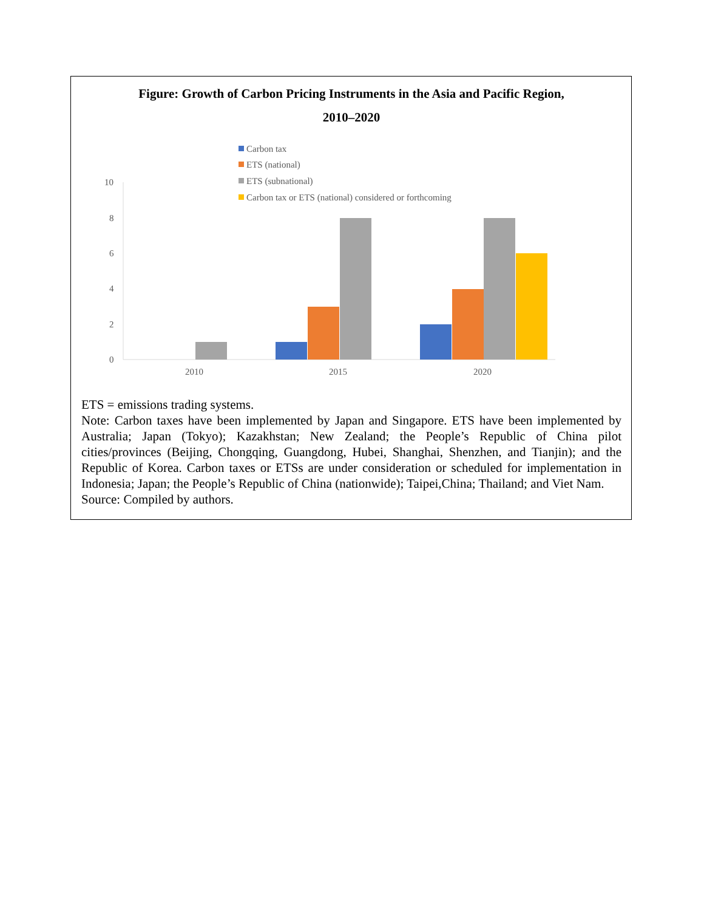Figure: Growth of Carbon Pricing Instruments in the Asia and Pacific Region,
2010–2020
Carbon tax
ETS (national)
ETS (subnational)
Carbon tax or ETS (national) considered or forthcoming
10
8
6
4
2
0
2010
2015
2020
ETS = emissions trading systems.
Note: Carbon taxes have been implemented by Japan and Singapore. ETS have been implemented by Australia; Japan (Tokyo); Kazakhstan; New Zealand; the People’s Republic of China pilot cities/provinces (Beijing, Chongqing, Guangdong, Hubei, Shanghai, Shenzhen, and Tianjin); and the Republic of Korea. Carbon taxes or ETSs are under consideration or scheduled for implementation in Indonesia; Japan; the People’s Republic of China (nationwide); Taipei,China; Thailand; and Viet Nam.
Source: Compiled by authors.